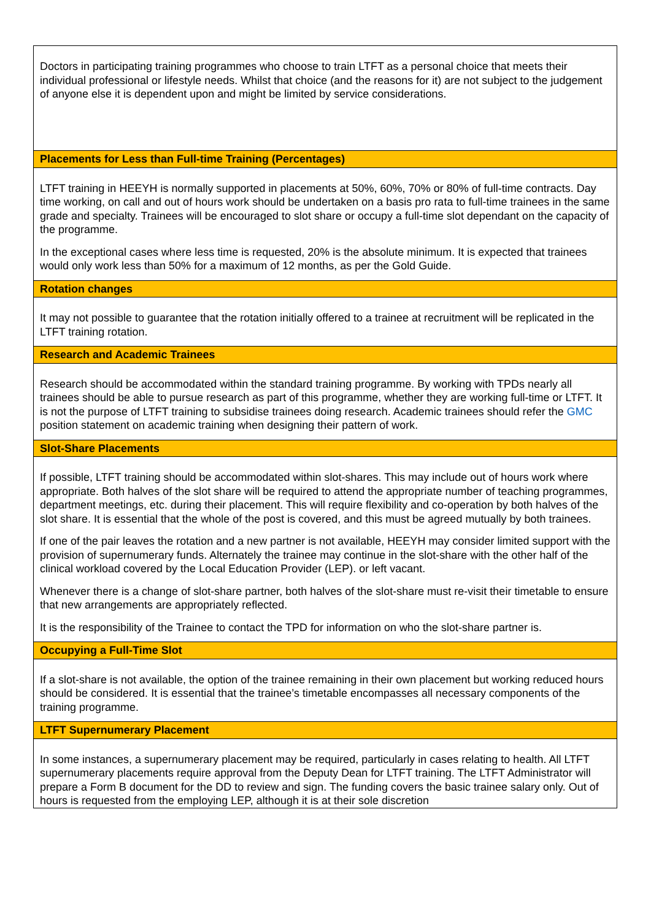| Doctors in participating training programmes who choose to train LTFT as a personal choice that meets their individual professional or lifestyle needs. Whilst that choice (and the reasons for it) are not subject to the judgement of anyone else it is dependent upon and might be limited by service considerations. |
| Placements for Less than Full-time Training (Percentages) |
| LTFT training in HEEYH is normally supported in placements at 50%, 60%, 70% or 80% of full-time contracts. Day time working, on call and out of hours work should be undertaken on a basis pro rata to full-time trainees in the same grade and specialty. Trainees will be encouraged to slot share or occupy a full-time slot dependant on the capacity of the programme. In the exceptional cases where less time is requested, 20% is the absolute minimum. It is expected that trainees would only work less than 50% for a maximum of 12 months, as per the Gold Guide. |
| Rotation changes |
| It may not possible to guarantee that the rotation initially offered to a trainee at recruitment will be replicated in the LTFT training rotation. |
| Research and Academic Trainees |
| Research should be accommodated within the standard training programme. By working with TPDs nearly all trainees should be able to pursue research as part of this programme, whether they are working full-time or LTFT. It is not the purpose of LTFT training to subsidise trainees doing research. Academic trainees should refer the GMC position statement on academic training when designing their pattern of work. |
| Slot-Share Placements |
| If possible, LTFT training should be accommodated within slot-shares. This may include out of hours work where appropriate. Both halves of the slot share will be required to attend the appropriate number of teaching programmes, department meetings, etc. during their placement. This will require flexibility and co-operation by both halves of the slot share. It is essential that the whole of the post is covered, and this must be agreed mutually by both trainees. If one of the pair leaves the rotation and a new partner is not available, HEEYH may consider limited support with the provision of supernumerary funds. Alternately the trainee may continue in the slot-share with the other half of the clinical workload covered by the Local Education Provider (LEP). or left vacant. Whenever there is a change of slot-share partner, both halves of the slot-share must re-visit their timetable to ensure that new arrangements are appropriately reflected. It is the responsibility of the Trainee to contact the TPD for information on who the slot-share partner is. |
| Occupying a Full-Time Slot |
| If a slot-share is not available, the option of the trainee remaining in their own placement but working reduced hours should be considered. It is essential that the trainee’s timetable encompasses all necessary components of the training programme. |
| LTFT Supernumerary Placement |
| In some instances, a supernumerary placement may be required, particularly in cases relating to health. All LTFT supernumerary placements require approval from the Deputy Dean for LTFT training. The LTFT Administrator will prepare a Form B document for the DD to review and sign. The funding covers the basic trainee salary only. Out of hours is requested from the employing LEP, although it is at their sole discretion |